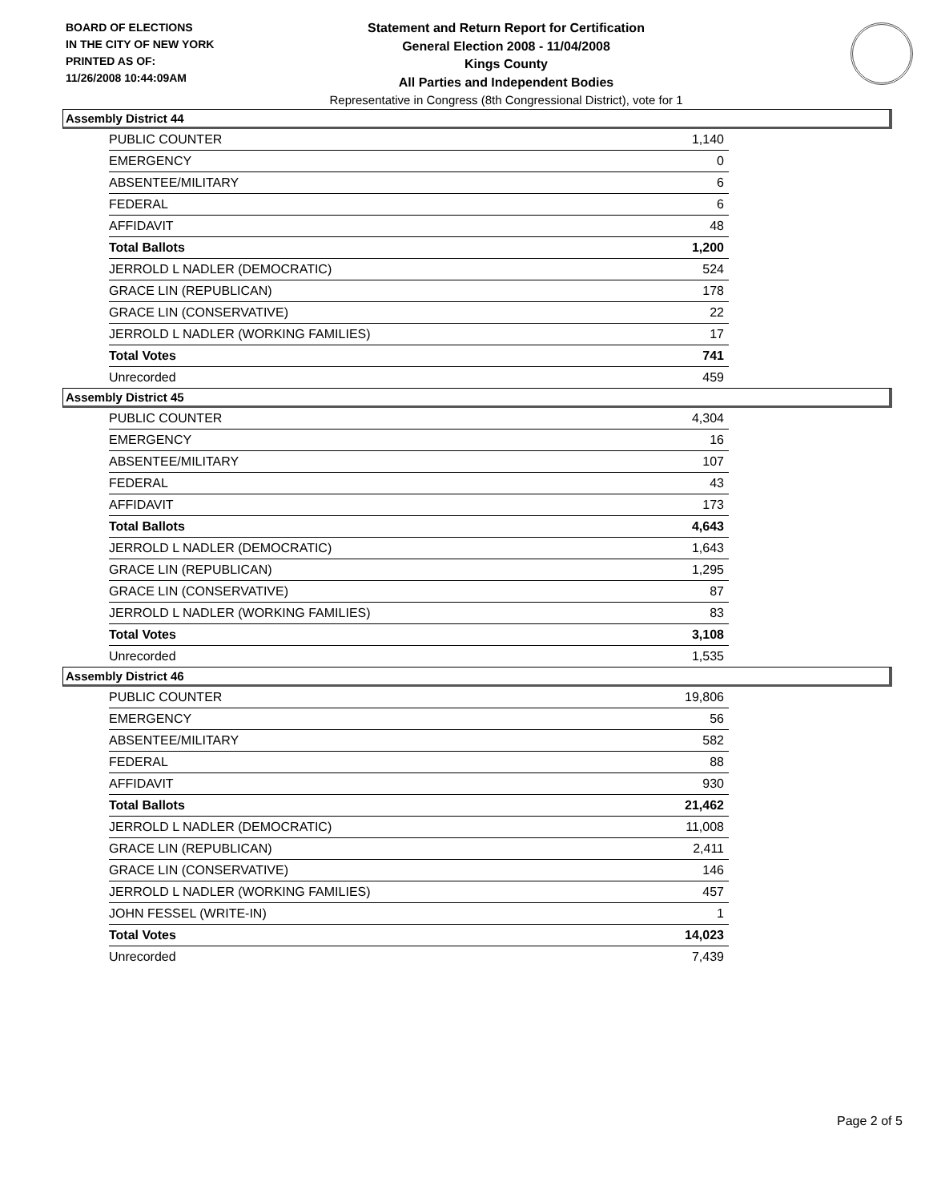BOARD OF ELECTIONS
IN THE CITY OF NEW YORK
PRINTED AS OF:
11/26/2008 10:44:09AM
Statement and Return Report for Certification
General Election 2008 - 11/04/2008
Kings County
All Parties and Independent Bodies
Representative in Congress (8th Congressional District), vote for 1
Assembly District 44
| PUBLIC COUNTER | 1,140 |
| EMERGENCY | 0 |
| ABSENTEE/MILITARY | 6 |
| FEDERAL | 6 |
| AFFIDAVIT | 48 |
| Total Ballots | 1,200 |
| JERROLD L NADLER (DEMOCRATIC) | 524 |
| GRACE LIN (REPUBLICAN) | 178 |
| GRACE LIN (CONSERVATIVE) | 22 |
| JERROLD L NADLER (WORKING FAMILIES) | 17 |
| Total Votes | 741 |
| Unrecorded | 459 |
Assembly District 45
| PUBLIC COUNTER | 4,304 |
| EMERGENCY | 16 |
| ABSENTEE/MILITARY | 107 |
| FEDERAL | 43 |
| AFFIDAVIT | 173 |
| Total Ballots | 4,643 |
| JERROLD L NADLER (DEMOCRATIC) | 1,643 |
| GRACE LIN (REPUBLICAN) | 1,295 |
| GRACE LIN (CONSERVATIVE) | 87 |
| JERROLD L NADLER (WORKING FAMILIES) | 83 |
| Total Votes | 3,108 |
| Unrecorded | 1,535 |
Assembly District 46
| PUBLIC COUNTER | 19,806 |
| EMERGENCY | 56 |
| ABSENTEE/MILITARY | 582 |
| FEDERAL | 88 |
| AFFIDAVIT | 930 |
| Total Ballots | 21,462 |
| JERROLD L NADLER (DEMOCRATIC) | 11,008 |
| GRACE LIN (REPUBLICAN) | 2,411 |
| GRACE LIN (CONSERVATIVE) | 146 |
| JERROLD L NADLER (WORKING FAMILIES) | 457 |
| JOHN FESSEL (WRITE-IN) | 1 |
| Total Votes | 14,023 |
| Unrecorded | 7,439 |
Page 2 of 5